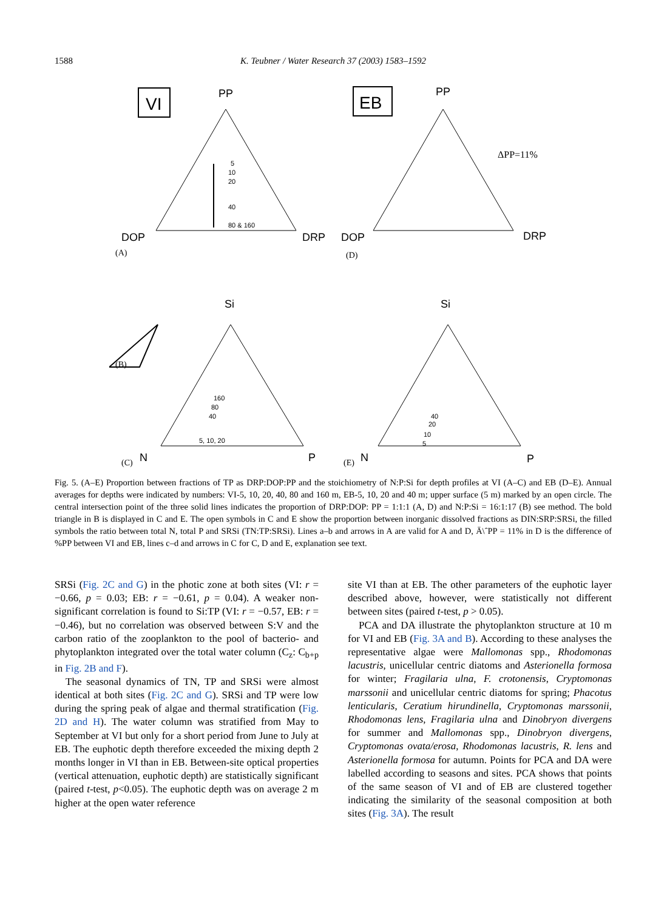1588
K. Teubner / Water Research 37 (2003) 1583–1592
VI
EB
PP
DOP
DRP
PP
DOP
DRP
(A)
(D)
ΔPP=11%
5
10
20
40
80 & 160
Si
N
P
(B)
(C)
160
80
40
5, 10, 20
Si
N
P
(E)
40
20
10
5
Fig. 5. (A–E) Proportion between fractions of TP as DRP:DOP:PP and the stoichiometry of N:P:Si for depth profiles at VI (A–C) and EB (D–E). Annual averages for depths were indicated by numbers: VI-5, 10, 20, 40, 80 and 160 m, EB-5, 10, 20 and 40 m; upper surface (5 m) marked by an open circle. The central intersection point of the three solid lines indicates the proportion of DRP:DOP: PP = 1:1:1 (A, D) and N:P:Si = 16:1:17 (B) see method. The bold triangle in B is displayed in C and E. The open symbols in C and E show the proportion between inorganic dissolved fractions as DIN:SRP:SRSi, the filled symbols the ratio between total N, total P and SRSi (TN:TP:SRSi). Lines a–b and arrows in A are valid for A and D, Ä\ˆPP = 11% in D is the difference of %PP between VI and EB, lines c–d and arrows in C for C, D and E, explanation see text.
SRSi (Fig. 2C and G) in the photic zone at both sites (VI: r = −0.66, p = 0.03; EB: r = −0.61, p = 0.04). A weaker non-significant correlation is found to Si:TP (VI: r = −0.57, EB: r = −0.46), but no correlation was observed between S:V and the carbon ratio of the zooplankton to the pool of bacterio- and phytoplankton integrated over the total water column (C<sub>z</sub>: C<sub>b+p</sub> in Fig. 2B and F).
The seasonal dynamics of TN, TP and SRSi were almost identical at both sites (Fig. 2C and G). SRSi and TP were low during the spring peak of algae and thermal stratification (Fig. 2D and H). The water column was stratified from May to September at VI but only for a short period from June to July at EB. The euphotic depth therefore exceeded the mixing depth 2 months longer in VI than in EB. Between-site optical properties (vertical attenuation, euphotic depth) are statistically significant (paired t-test, p<0.05). The euphotic depth was on average 2 m higher at the open water reference
site VI than at EB. The other parameters of the euphotic layer described above, however, were statistically not different between sites (paired t-test, p > 0.05).
PCA and DA illustrate the phytoplankton structure at 10 m for VI and EB (Fig. 3A and B). According to these analyses the representative algae were Mallomonas spp., Rhodomonas lacustris, unicellular centric diatoms and Asterionella formosa for winter; Fragilaria ulna, F. crotonensis, Cryptomonas marssonii and unicellular centric diatoms for spring; Phacotus lenticularis, Ceratium hirundinella, Cryptomonas marssonii, Rhodomonas lens, Fragilaria ulna and Dinobryon divergens for summer and Mallomonas spp., Dinobryon divergens, Cryptomonas ovata/erosa, Rhodomonas lacustris, R. lens and Asterionella formosa for autumn. Points for PCA and DA were labelled according to seasons and sites. PCA shows that points of the same season of VI and of EB are clustered together indicating the similarity of the seasonal composition at both sites (Fig. 3A). The result